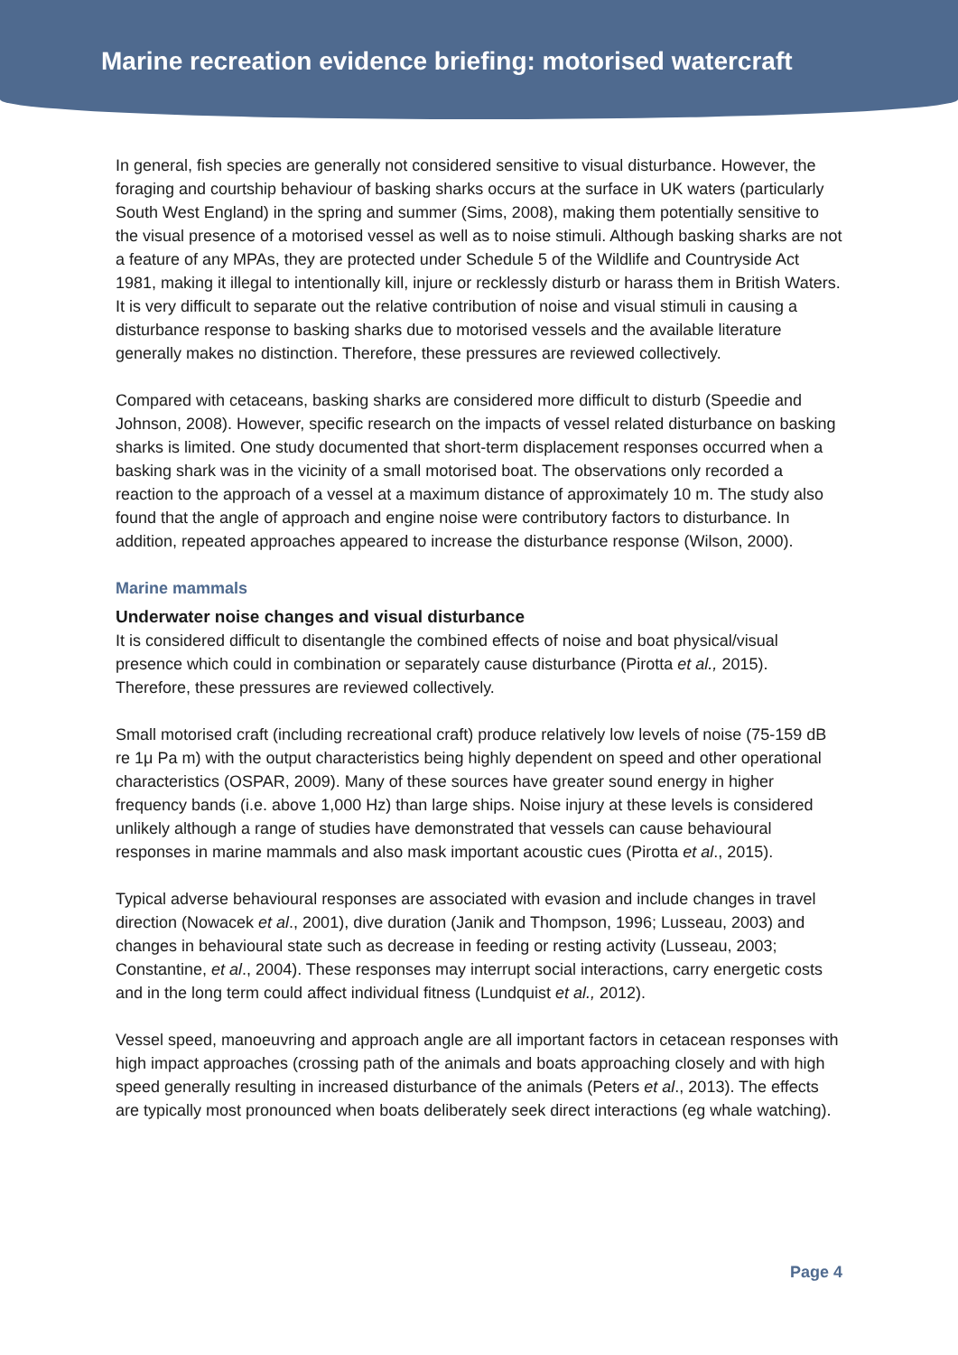Marine recreation evidence briefing: motorised watercraft
In general, fish species are generally not considered sensitive to visual disturbance. However, the foraging and courtship behaviour of basking sharks occurs at the surface in UK waters (particularly South West England) in the spring and summer (Sims, 2008), making them potentially sensitive to the visual presence of a motorised vessel as well as to noise stimuli. Although basking sharks are not a feature of any MPAs, they are protected under Schedule 5 of the Wildlife and Countryside Act 1981, making it illegal to intentionally kill, injure or recklessly disturb or harass them in British Waters. It is very difficult to separate out the relative contribution of noise and visual stimuli in causing a disturbance response to basking sharks due to motorised vessels and the available literature generally makes no distinction. Therefore, these pressures are reviewed collectively.
Compared with cetaceans, basking sharks are considered more difficult to disturb (Speedie and Johnson, 2008). However, specific research on the impacts of vessel related disturbance on basking sharks is limited. One study documented that short-term displacement responses occurred when a basking shark was in the vicinity of a small motorised boat. The observations only recorded a reaction to the approach of a vessel at a maximum distance of approximately 10 m. The study also found that the angle of approach and engine noise were contributory factors to disturbance. In addition, repeated approaches appeared to increase the disturbance response (Wilson, 2000).
Marine mammals
Underwater noise changes and visual disturbance
It is considered difficult to disentangle the combined effects of noise and boat physical/visual presence which could in combination or separately cause disturbance (Pirotta et al., 2015). Therefore, these pressures are reviewed collectively.
Small motorised craft (including recreational craft) produce relatively low levels of noise (75-159 dB re 1μ Pa m) with the output characteristics being highly dependent on speed and other operational characteristics (OSPAR, 2009). Many of these sources have greater sound energy in higher frequency bands (i.e. above 1,000 Hz) than large ships. Noise injury at these levels is considered unlikely although a range of studies have demonstrated that vessels can cause behavioural responses in marine mammals and also mask important acoustic cues (Pirotta et al., 2015).
Typical adverse behavioural responses are associated with evasion and include changes in travel direction (Nowacek et al., 2001), dive duration (Janik and Thompson, 1996; Lusseau, 2003) and changes in behavioural state such as decrease in feeding or resting activity (Lusseau, 2003; Constantine, et al., 2004). These responses may interrupt social interactions, carry energetic costs and in the long term could affect individual fitness (Lundquist et al., 2012).
Vessel speed, manoeuvring and approach angle are all important factors in cetacean responses with high impact approaches (crossing path of the animals and boats approaching closely and with high speed generally resulting in increased disturbance of the animals (Peters et al., 2013). The effects are typically most pronounced when boats deliberately seek direct interactions (eg whale watching).
Page 4